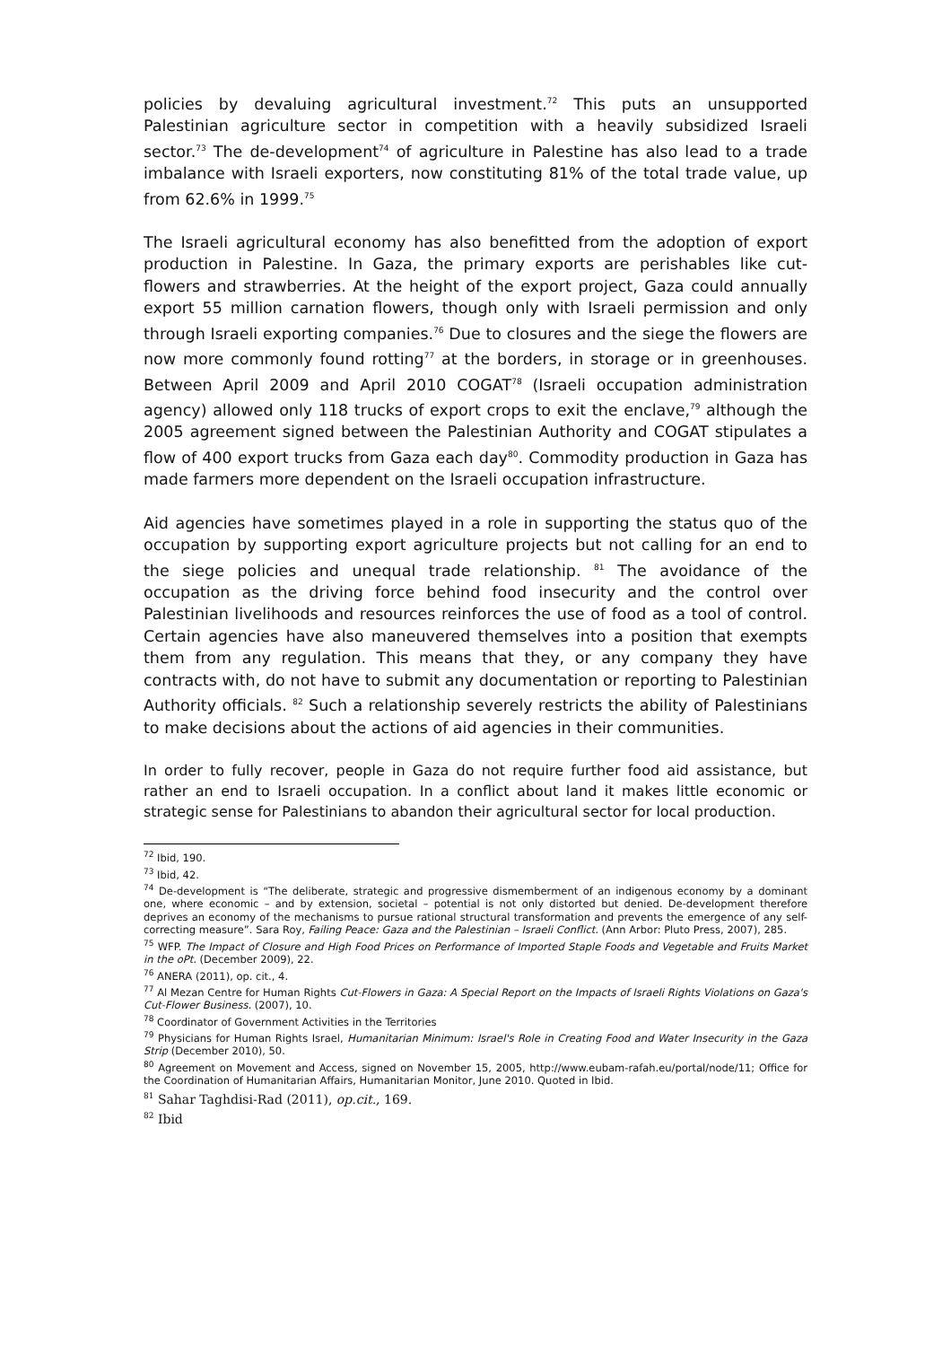policies by devaluing agricultural investment.<sup>72</sup> This puts an unsupported Palestinian agriculture sector in competition with a heavily subsidized Israeli sector.<sup>73</sup> The de-development<sup>74</sup> of agriculture in Palestine has also lead to a trade imbalance with Israeli exporters, now constituting 81% of the total trade value, up from 62.6% in 1999.<sup>75</sup>
The Israeli agricultural economy has also benefitted from the adoption of export production in Palestine. In Gaza, the primary exports are perishables like cut-flowers and strawberries. At the height of the export project, Gaza could annually export 55 million carnation flowers, though only with Israeli permission and only through Israeli exporting companies.<sup>76</sup> Due to closures and the siege the flowers are now more commonly found rotting<sup>77</sup> at the borders, in storage or in greenhouses. Between April 2009 and April 2010 COGAT<sup>78</sup> (Israeli occupation administration agency) allowed only 118 trucks of export crops to exit the enclave,<sup>79</sup> although the 2005 agreement signed between the Palestinian Authority and COGAT stipulates a flow of 400 export trucks from Gaza each day<sup>80</sup>. Commodity production in Gaza has made farmers more dependent on the Israeli occupation infrastructure.
Aid agencies have sometimes played in a role in supporting the status quo of the occupation by supporting export agriculture projects but not calling for an end to the siege policies and unequal trade relationship. <sup>81</sup> The avoidance of the occupation as the driving force behind food insecurity and the control over Palestinian livelihoods and resources reinforces the use of food as a tool of control. Certain agencies have also maneuvered themselves into a position that exempts them from any regulation. This means that they, or any company they have contracts with, do not have to submit any documentation or reporting to Palestinian Authority officials. <sup>82</sup> Such a relationship severely restricts the ability of Palestinians to make decisions about the actions of aid agencies in their communities.
In order to fully recover, people in Gaza do not require further food aid assistance, but rather an end to Israeli occupation. In a conflict about land it makes little economic or strategic sense for Palestinians to abandon their agricultural sector for local production.
<sup>72</sup> Ibid, 190.
<sup>73</sup> Ibid, 42.
<sup>74</sup> De-development is “The deliberate, strategic and progressive dismemberment of an indigenous economy by a dominant one, where economic – and by extension, societal – potential is not only distorted but denied. De-development therefore deprives an economy of the mechanisms to pursue rational structural transformation and prevents the emergence of any self-correcting measure”. Sara Roy, Failing Peace: Gaza and the Palestinian – Israeli Conflict. (Ann Arbor: Pluto Press, 2007), 285.
<sup>75</sup> WFP. The Impact of Closure and High Food Prices on Performance of Imported Staple Foods and Vegetable and Fruits Market in the oPt. (December 2009), 22.
<sup>76</sup> ANERA (2011), op. cit., 4.
<sup>77</sup> Al Mezan Centre for Human Rights Cut-Flowers in Gaza: A Special Report on the Impacts of Israeli Rights Violations on Gaza's Cut-Flower Business. (2007), 10.
<sup>78</sup> Coordinator of Government Activities in the Territories
<sup>79</sup> Physicians for Human Rights Israel, Humanitarian Minimum: Israel's Role in Creating Food and Water Insecurity in the Gaza Strip (December 2010), 50.
<sup>80</sup> Agreement on Movement and Access, signed on November 15, 2005, http://www.eubam-rafah.eu/portal/node/11; Office for the Coordination of Humanitarian Affairs, Humanitarian Monitor, June 2010. Quoted in Ibid.
<sup>81</sup> Sahar Taghdisi-Rad (2011), op.cit., 169.
<sup>82</sup> Ibid